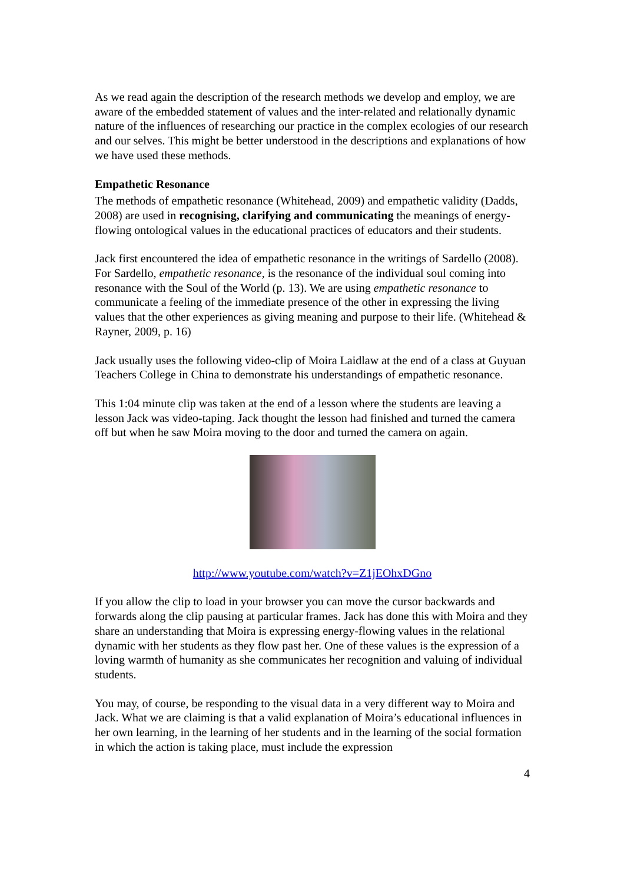As we read again the description of the research methods we develop and employ, we are aware of the embedded statement of values and the inter-related and relationally dynamic nature of the influences of researching our practice in the complex ecologies of our research and our selves. This might be better understood in the descriptions and explanations of how we have used these methods.
Empathetic Resonance
The methods of empathetic resonance (Whitehead, 2009) and empathetic validity (Dadds, 2008) are used in recognising, clarifying and communicating the meanings of energy-flowing ontological values in the educational practices of educators and their students.
Jack first encountered the idea of empathetic resonance in the writings of Sardello (2008). For Sardello, empathetic resonance, is the resonance of the individual soul coming into resonance with the Soul of the World (p. 13). We are using empathetic resonance to communicate a feeling of the immediate presence of the other in expressing the living values that the other experiences as giving meaning and purpose to their life. (Whitehead & Rayner, 2009, p. 16)
Jack usually uses the following video-clip of Moira Laidlaw at the end of a class at Guyuan Teachers College in China to demonstrate his understandings of empathetic resonance.
This 1:04 minute clip was taken at the end of a lesson where the students are leaving a lesson Jack was video-taping. Jack thought the lesson had finished and turned the camera off but when he saw Moira moving to the door and turned the camera on again.
http://www.youtube.com/watch?v=Z1jEOhxDGno
If you allow the clip to load in your browser you can move the cursor backwards and forwards along the clip pausing at particular frames. Jack has done this with Moira and they share an understanding that Moira is expressing energy-flowing values in the relational dynamic with her students as they flow past her. One of these values is the expression of a loving warmth of humanity as she communicates her recognition and valuing of individual students.
You may, of course, be responding to the visual data in a very different way to Moira and Jack. What we are claiming is that a valid explanation of Moira’s educational influences in her own learning, in the learning of her students and in the learning of the social formation in which the action is taking place, must include the expression
4